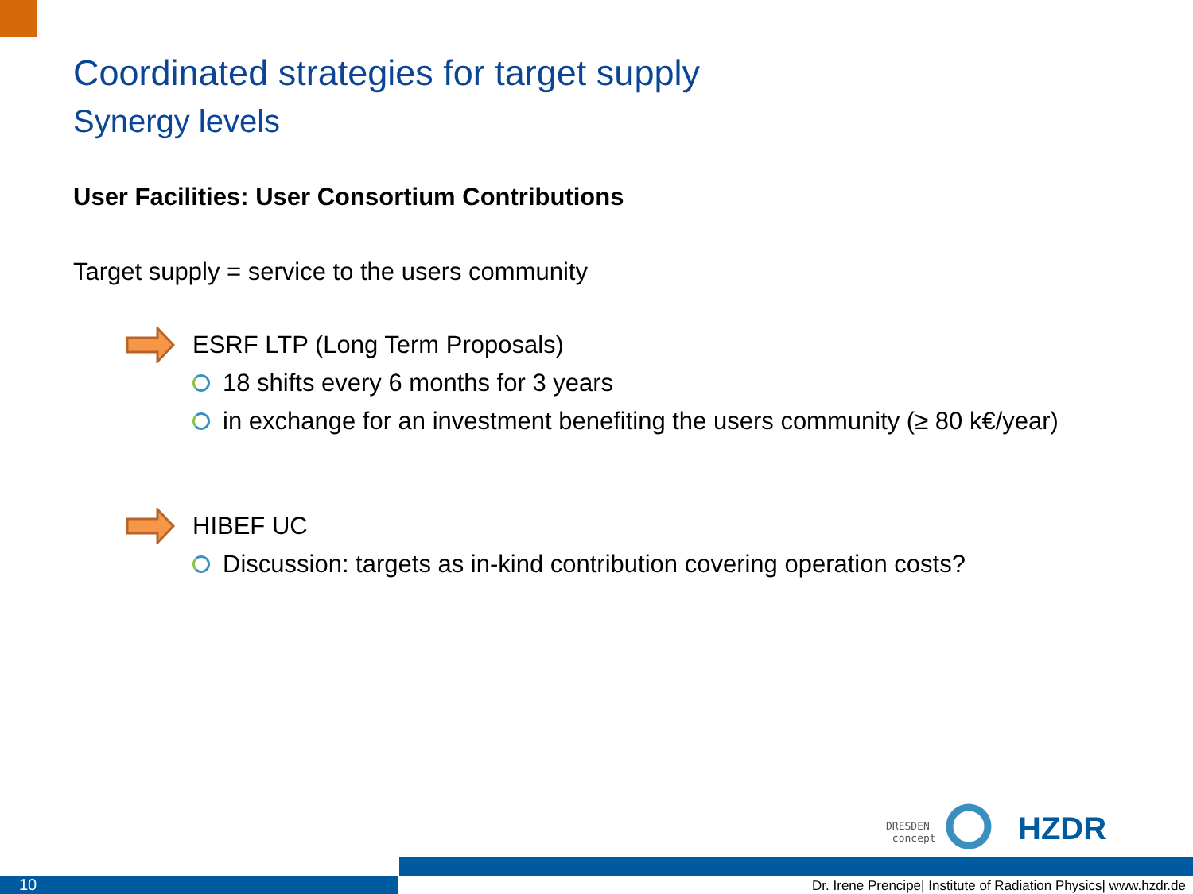Coordinated strategies for target supply
Synergy levels
User Facilities: User Consortium Contributions
Target supply = service to the users community
ESRF LTP (Long Term Proposals)
18 shifts every 6 months for 3 years
in exchange for an investment benefiting the users community (≥ 80 k€/year)
HIBEF UC
Discussion: targets as in-kind contribution covering operation costs?
DRESDEN
concept
HZDR
10
Dr. Irene Prencipe| Institute of Radiation Physics| www.hzdr.de